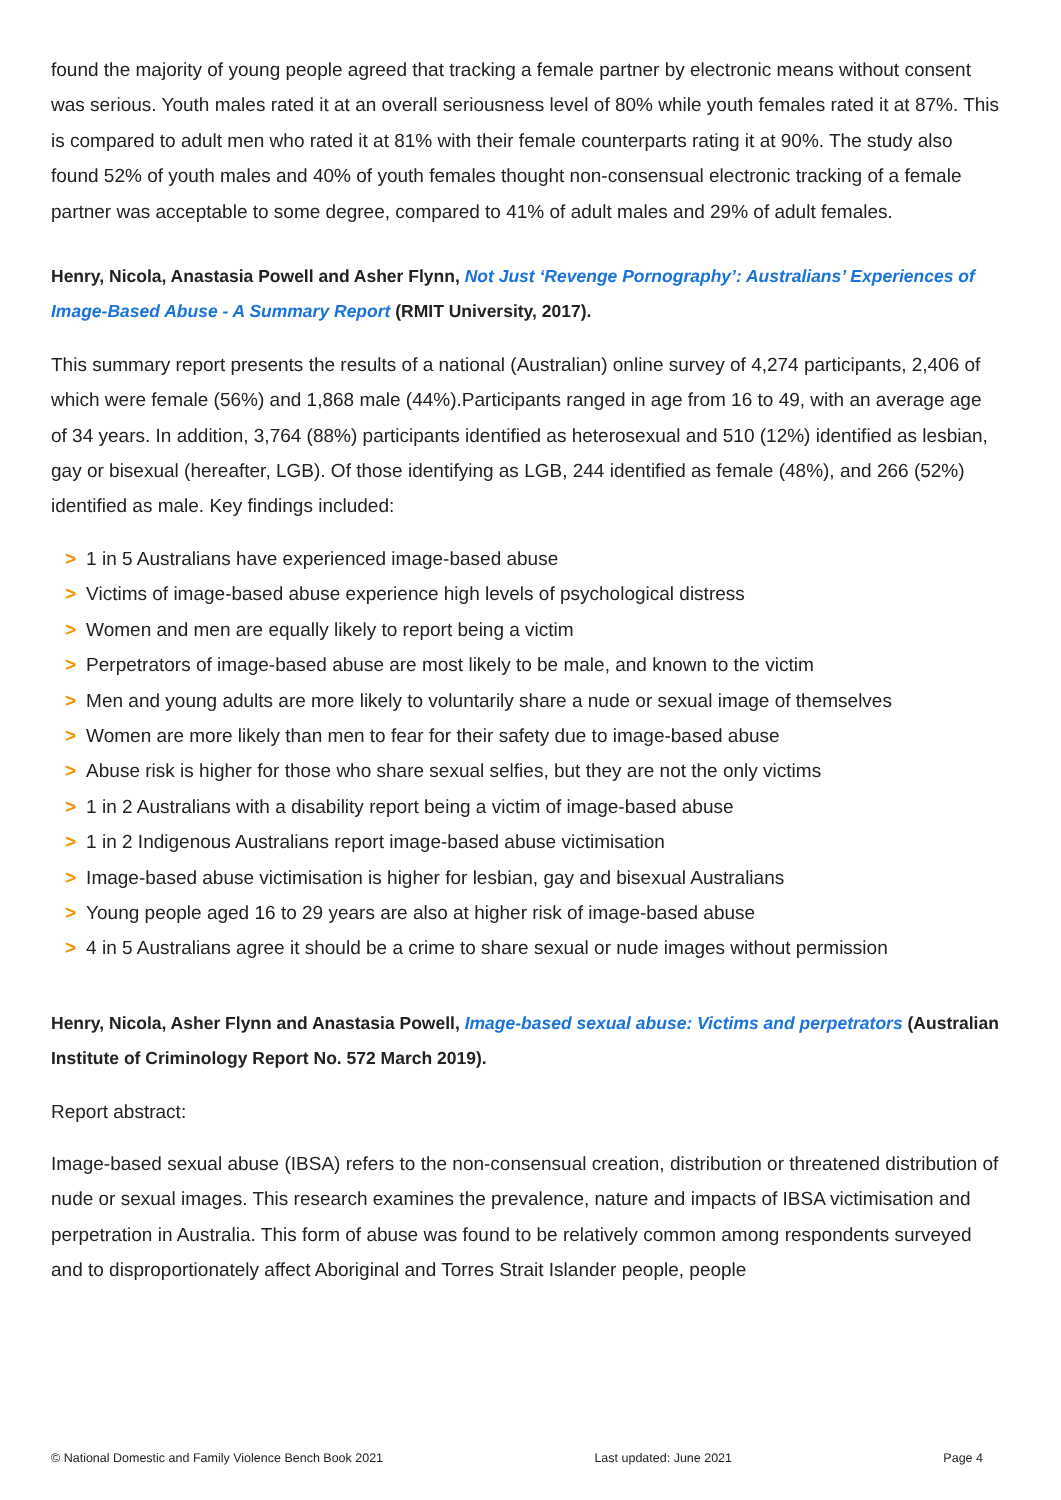found the majority of young people agreed that tracking a female partner by electronic means without consent was serious. Youth males rated it at an overall seriousness level of 80% while youth females rated it at 87%. This is compared to adult men who rated it at 81% with their female counterparts rating it at 90%. The study also found 52% of youth males and 40% of youth females thought non-consensual electronic tracking of a female partner was acceptable to some degree, compared to 41% of adult males and 29% of adult females.
Henry, Nicola, Anastasia Powell and Asher Flynn, Not Just ‘Revenge Pornography’: Australians’ Experiences of Image-Based Abuse - A Summary Report (RMIT University, 2017).
This summary report presents the results of a national (Australian) online survey of 4,274 participants, 2,406 of which were female (56%) and 1,868 male (44%).Participants ranged in age from 16 to 49, with an average age of 34 years. In addition, 3,764 (88%) participants identified as heterosexual and 510 (12%) identified as lesbian, gay or bisexual (hereafter, LGB). Of those identifying as LGB, 244 identified as female (48%), and 266 (52%) identified as male. Key findings included:
> 1 in 5 Australians have experienced image-based abuse
> Victims of image-based abuse experience high levels of psychological distress
> Women and men are equally likely to report being a victim
> Perpetrators of image-based abuse are most likely to be male, and known to the victim
> Men and young adults are more likely to voluntarily share a nude or sexual image of themselves
> Women are more likely than men to fear for their safety due to image-based abuse
> Abuse risk is higher for those who share sexual selfies, but they are not the only victims
> 1 in 2 Australians with a disability report being a victim of image-based abuse
> 1 in 2 Indigenous Australians report image-based abuse victimisation
> Image-based abuse victimisation is higher for lesbian, gay and bisexual Australians
> Young people aged 16 to 29 years are also at higher risk of image-based abuse
> 4 in 5 Australians agree it should be a crime to share sexual or nude images without permission
Henry, Nicola, Asher Flynn and Anastasia Powell, Image-based sexual abuse: Victims and perpetrators (Australian Institute of Criminology Report No. 572 March 2019).
Report abstract:
Image-based sexual abuse (IBSA) refers to the non-consensual creation, distribution or threatened distribution of nude or sexual images. This research examines the prevalence, nature and impacts of IBSA victimisation and perpetration in Australia. This form of abuse was found to be relatively common among respondents surveyed and to disproportionately affect Aboriginal and Torres Strait Islander people, people
© National Domestic and Family Violence Bench Book 2021 Last updated: June 2021 Page 4